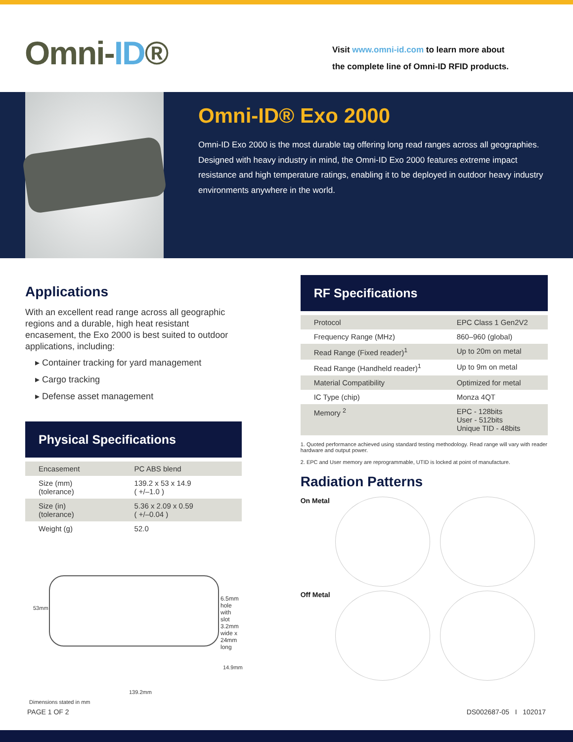Omni-ID®
Visit www.omni-id.com to learn more about
the complete line of Omni-ID RFID products.
Omni-ID® Exo 2000
Omni-ID Exo 2000 is the most durable tag offering long read ranges across all geographies. Designed with heavy industry in mind, the Omni-ID Exo 2000 features extreme impact resistance and high temperature ratings, enabling it to be deployed in outdoor heavy industry environments anywhere in the world.
Applications
With an excellent read range across all geographic regions and a durable, high heat resistant encasement, the Exo 2000 is best suited to outdoor applications, including:
▸ Container tracking for yard management
▸ Cargo tracking
▸ Defense asset management
Physical Specifications
| Encasement | PC ABS blend |
| Size (mm) (tolerance) | 139.2 x 53 x 14.9 ( +/–1.0 ) |
| Size (in) (tolerance) | 5.36 x 2.09 x 0.59 ( +/–0.04 ) |
| Weight (g) | 52.0 |
53mm
6.5mm hole with slot
3.2mm wide x 24mm long
14.9mm
139.2mm
Dimensions stated in mm
RF Specifications
| Protocol | EPC Class 1 Gen2V2 |
| Frequency Range (MHz) | 860–960 (global) |
| Read Range (Fixed reader)<sup>1</sup> | Up to 20m on metal |
| Read Range (Handheld reader)<sup>1</sup> | Up to 9m on metal |
| Material Compatibility | Optimized for metal |
| IC Type (chip) | Monza 4QT |
| Memory <sup>2</sup> | EPC - 128bits User - 512bits Unique TID - 48bits |
1. Quoted performance achieved using standard testing methodology. Read range will vary with reader hardware and output power.
2. EPC and User memory are reprogrammable, UTID is locked at point of manufacture.
Radiation Patterns
On Metal
Off Metal
PAGE 1 OF 2 DS002687-05 I 102017